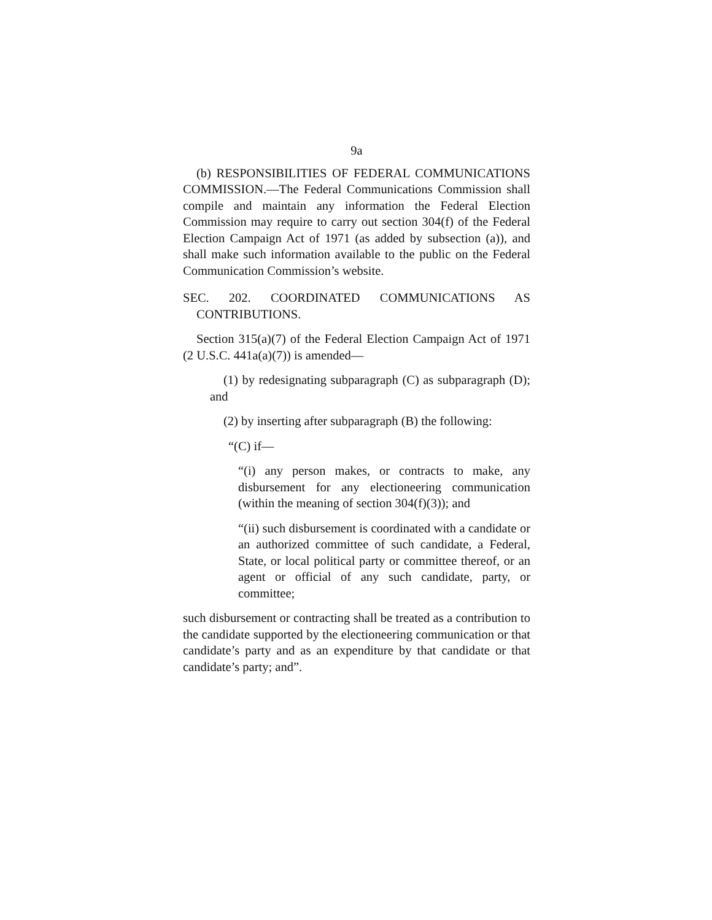9a
(b) RESPONSIBILITIES OF FEDERAL COMMUNICATIONS COMMISSION.—The Federal Communications Commission shall compile and maintain any information the Federal Election Commission may require to carry out section 304(f) of the Federal Election Campaign Act of 1971 (as added by subsection (a)), and shall make such information available to the public on the Federal Communication Commission’s website.
SEC. 202. COORDINATED COMMUNICATIONS AS CONTRIBUTIONS.
Section 315(a)(7) of the Federal Election Campaign Act of 1971 (2 U.S.C. 441a(a)(7)) is amended—
(1) by redesignating subparagraph (C) as subparagraph (D); and
(2) by inserting after subparagraph (B) the following:
“(C) if—
“(i) any person makes, or contracts to make, any disbursement for any electioneering communication (within the meaning of section 304(f)(3)); and
“(ii) such disbursement is coordinated with a candidate or an authorized committee of such candidate, a Federal, State, or local political party or committee thereof, or an agent or official of any such candidate, party, or committee;
such disbursement or contracting shall be treated as a contribution to the candidate supported by the electioneering communication or that candidate’s party and as an expenditure by that candidate or that candidate’s party; and”.